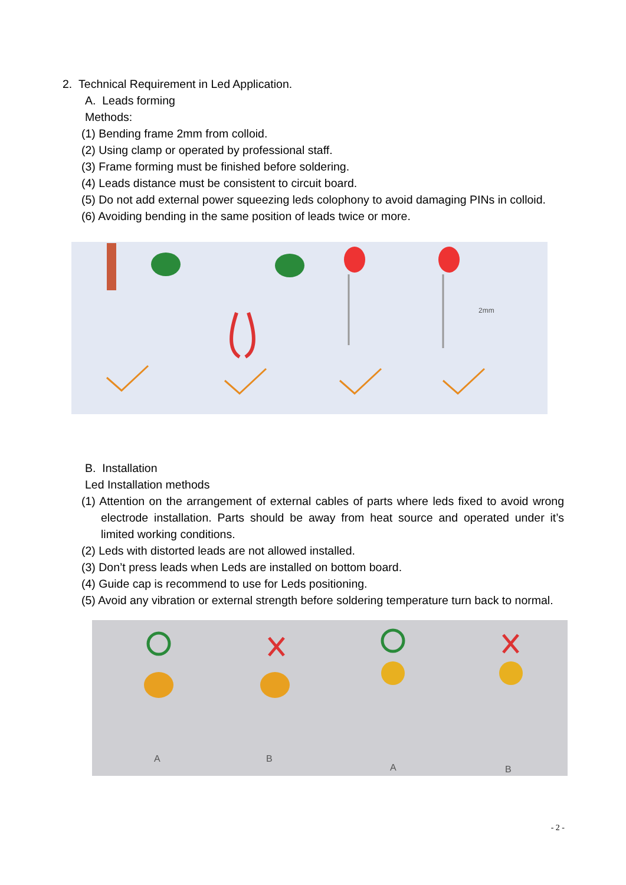2. Technical Requirement in Led Application.
A. Leads forming
Methods:
(1) Bending frame 2mm from colloid.
(2) Using clamp or operated by professional staff.
(3) Frame forming must be finished before soldering.
(4) Leads distance must be consistent to circuit board.
(5) Do not add external power squeezing leds colophony to avoid damaging PINs in colloid.
(6) Avoiding bending in the same position of leads twice or more.
2mm
B. Installation
Led Installation methods
(1) Attention on the arrangement of external cables of parts where leds fixed to avoid wrong electrode installation. Parts should be away from heat source and operated under it’s limited working conditions.
(2) Leds with distorted leads are not allowed installed.
(3) Don’t press leads when Leds are installed on bottom board.
(4) Guide cap is recommend to use for Leds positioning.
(5) Avoid any vibration or external strength before soldering temperature turn back to normal.
A
B
A
B
- 2 -